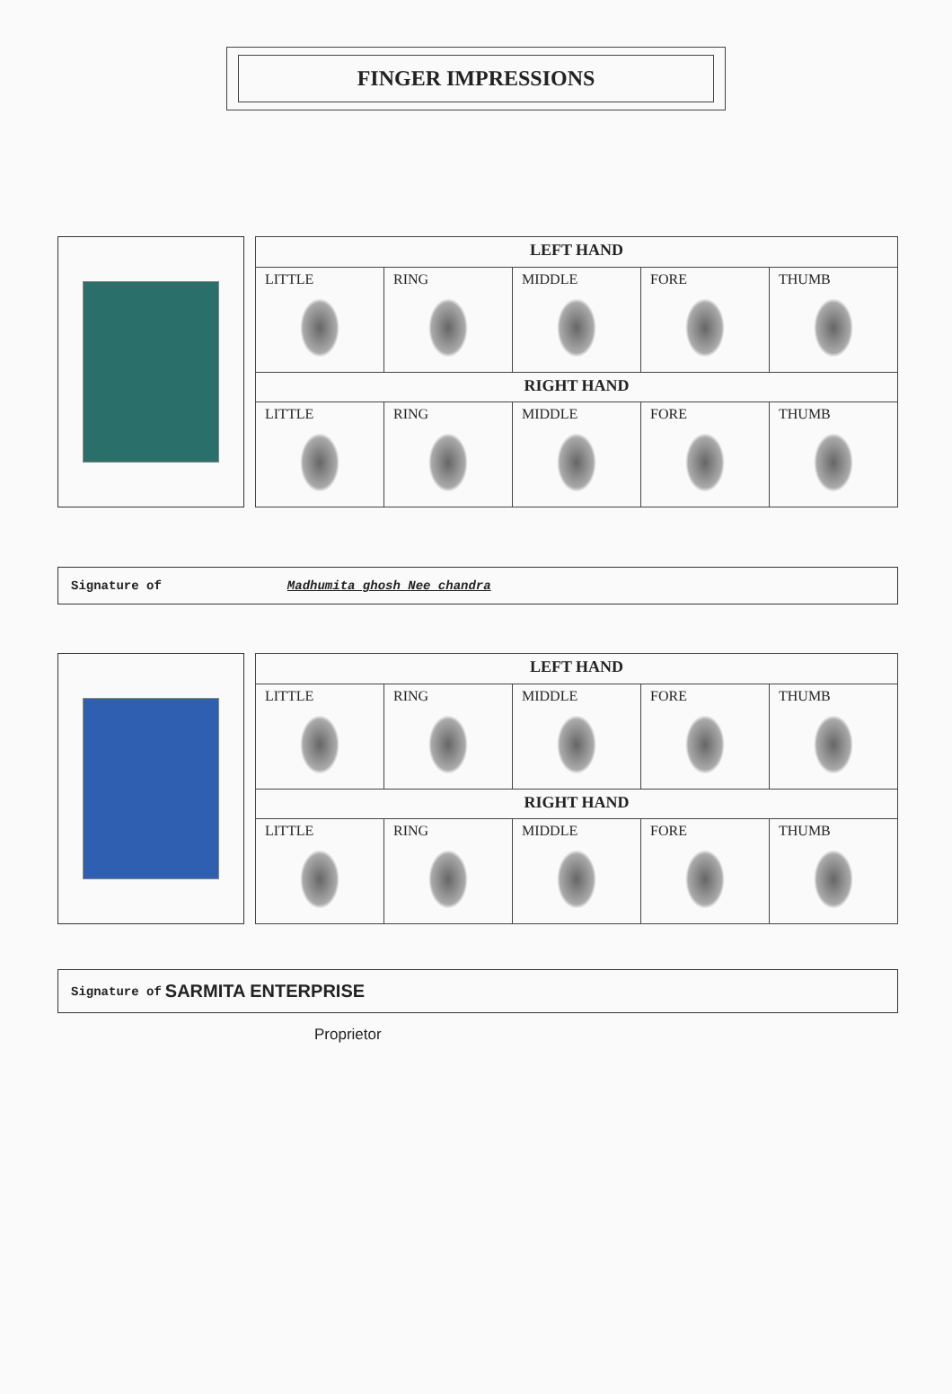FINGER IMPRESSIONS
| LEFT HAND | | | | |
| --- | --- | --- | --- | --- |
| LITTLE | RING | MIDDLE | FORE | THUMB |
| RIGHT HAND | | | | |
| LITTLE | RING | MIDDLE | FORE | THUMB |
Signature of Madhumita ghosh Nee chandra
| LEFT HAND | | | | |
| --- | --- | --- | --- | --- |
| LITTLE | RING | MIDDLE | FORE | THUMB |
| RIGHT HAND | | | | |
| LITTLE | RING | MIDDLE | FORE | THUMB |
Signature of SARMITA ENTERPRISE
Proprietor